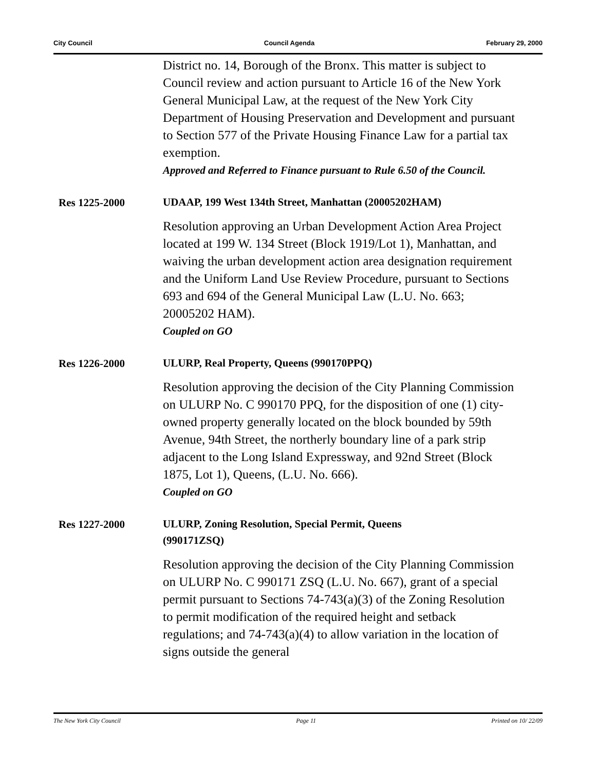City Council Council Agenda February 29, 2000
District no. 14, Borough of the Bronx. This matter is subject to Council review and action pursuant to Article 16 of the New York General Municipal Law, at the request of the New York City Department of Housing Preservation and Development and pursuant to Section 577 of the Private Housing Finance Law for a partial tax exemption.
Approved and Referred to Finance pursuant to Rule 6.50 of the Council.
Res 1225-2000
UDAAP, 199 West 134th Street, Manhattan (20005202HAM)
Resolution approving an Urban Development Action Area Project located at 199 W. 134 Street (Block 1919/Lot 1), Manhattan, and waiving the urban development action area designation requirement and the Uniform Land Use Review Procedure, pursuant to Sections 693 and 694 of the General Municipal Law (L.U. No. 663; 20005202 HAM).
Coupled on GO
Res 1226-2000
ULURP, Real Property, Queens (990170PPQ)
Resolution approving the decision of the City Planning Commission on ULURP No. C 990170 PPQ, for the disposition of one (1) city-owned property generally located on the block bounded by 59th Avenue, 94th Street, the northerly boundary line of a park strip adjacent to the Long Island Expressway, and 92nd Street (Block 1875, Lot 1), Queens, (L.U. No. 666).
Coupled on GO
Res 1227-2000
ULURP, Zoning Resolution, Special Permit, Queens (990171ZSQ)
Resolution approving the decision of the City Planning Commission on ULURP No. C 990171 ZSQ (L.U. No. 667), grant of a special permit pursuant to Sections 74-743(a)(3) of the Zoning Resolution to permit modification of the required height and setback regulations; and 74-743(a)(4) to allow variation in the location of signs outside the general
The New York City Council Page 11 Printed on 10/ 22/09